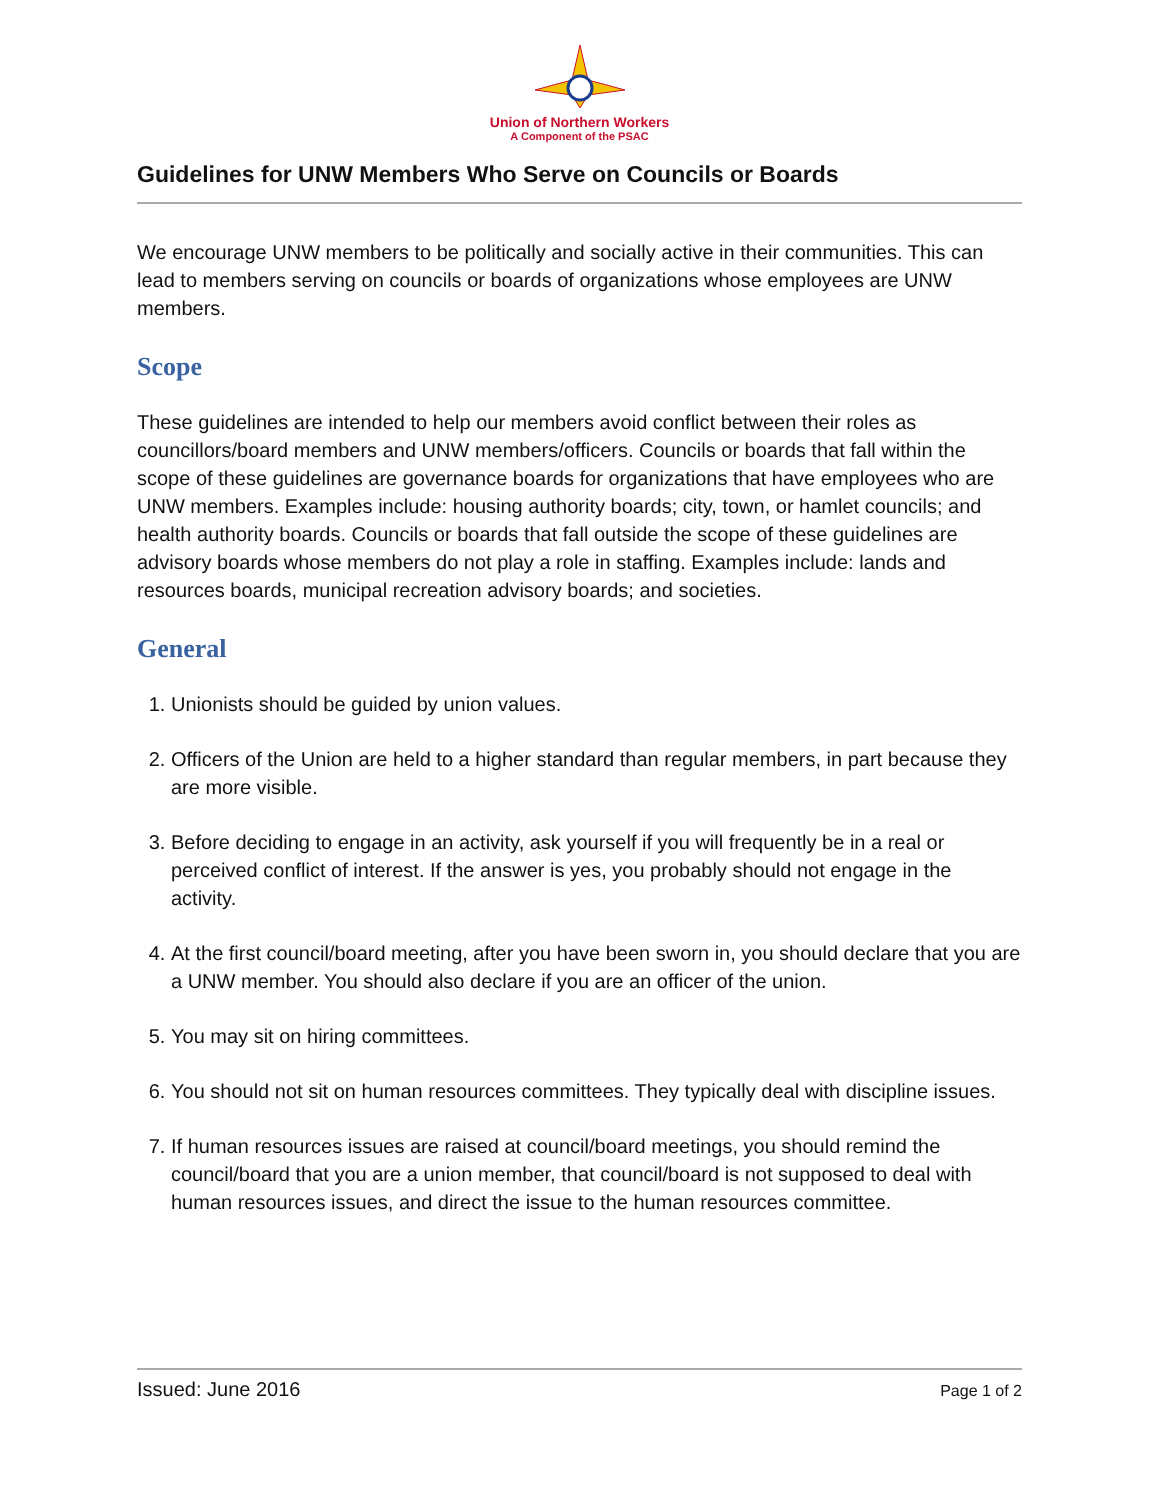Union of Northern Workers
A Component of the PSAC
Guidelines for UNW Members Who Serve on Councils or Boards
We encourage UNW members to be politically and socially active in their communities. This can lead to members serving on councils or boards of organizations whose employees are UNW members.
Scope
These guidelines are intended to help our members avoid conflict between their roles as councillors/board members and UNW members/officers. Councils or boards that fall within the scope of these guidelines are governance boards for organizations that have employees who are UNW members. Examples include: housing authority boards; city, town, or hamlet councils; and health authority boards. Councils or boards that fall outside the scope of these guidelines are advisory boards whose members do not play a role in staffing. Examples include: lands and resources boards, municipal recreation advisory boards; and societies.
General
1. Unionists should be guided by union values.
2. Officers of the Union are held to a higher standard than regular members, in part because they are more visible.
3. Before deciding to engage in an activity, ask yourself if you will frequently be in a real or perceived conflict of interest. If the answer is yes, you probably should not engage in the activity.
4. At the first council/board meeting, after you have been sworn in, you should declare that you are a UNW member. You should also declare if you are an officer of the union.
5. You may sit on hiring committees.
6. You should not sit on human resources committees. They typically deal with discipline issues.
7. If human resources issues are raised at council/board meetings, you should remind the council/board that you are a union member, that council/board is not supposed to deal with human resources issues, and direct the issue to the human resources committee.
Issued: June 2016 Page 1 of 2